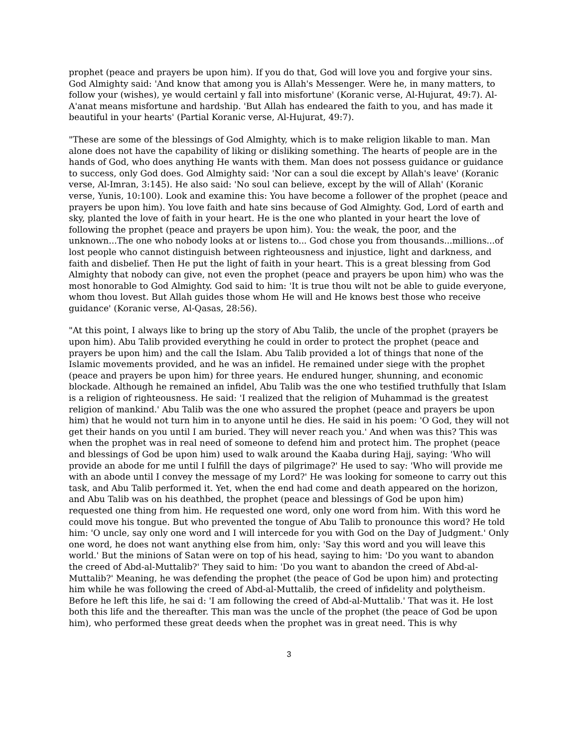prophet (peace and prayers be upon him). If you do that, God will love you and forgive your sins. God Almighty said: 'And know that among you is Allah's Messenger. Were he, in many matters, to follow your (wishes), ye would certainl y fall into misfortune' (Koranic verse, Al-Hujurat, 49:7). Al-A'anat means misfortune and hardship. 'But Allah has endeared the faith to you, and has made it beautiful in your hearts' (Partial Koranic verse, Al-Hujurat, 49:7).
"These are some of the blessings of God Almighty, which is to make religion likable to man. Man alone does not have the capability of liking or disliking something. The hearts of people are in the hands of God, who does anything He wants with them. Man does not possess guidance or guidance to success, only God does. God Almighty said: 'Nor can a soul die except by Allah's leave' (Koranic verse, Al-Imran, 3:145). He also said: 'No soul can believe, except by the will of Allah' (Koranic verse, Yunis, 10:100). Look and examine this: You have become a follower of the prophet (peace and prayers be upon him). You love faith and hate sins because of God Almighty. God, Lord of earth and sky, planted the love of faith in your heart. He is the one who planted in your heart the love of following the prophet (peace and prayers be upon him). You: the weak, the poor, and the unknown...The one who nobody looks at or listens to... God chose you from thousands...millions...of lost people who cannot distinguish between righteousness and injustice, light and darkness, and faith and disbelief. Then He put the light of faith in your heart. This is a great blessing from God Almighty that nobody can give, not even the prophet (peace and prayers be upon him) who was the most honorable to God Almighty. God said to him: 'It is true thou wilt not be able to guide everyone, whom thou lovest. But Allah guides those whom He will and He knows best those who receive guidance' (Koranic verse, Al-Qasas, 28:56).
"At this point, I always like to bring up the story of Abu Talib, the uncle of the prophet (prayers be upon him). Abu Talib provided everything he could in order to protect the prophet (peace and prayers be upon him) and the call the Islam. Abu Talib provided a lot of things that none of the Islamic movements provided, and he was an infidel. He remained under siege with the prophet (peace and prayers be upon him) for three years. He endured hunger, shunning, and economic blockade. Although he remained an infidel, Abu Talib was the one who testified truthfully that Islam is a religion of righteousness. He said: 'I realized that the religion of Muhammad is the greatest religion of mankind.' Abu Talib was the one who assured the prophet (peace and prayers be upon him) that he would not turn him in to anyone until he dies. He said in his poem: 'O God, they will not get their hands on you until I am buried. They will never reach you.' And when was this? This was when the prophet was in real need of someone to defend him and protect him. The prophet (peace and blessings of God be upon him) used to walk around the Kaaba during Hajj, saying: 'Who will provide an abode for me until I fulfill the days of pilgrimage?' He used to say: 'Who will provide me with an abode until I convey the message of my Lord?' He was looking for someone to carry out this task, and Abu Talib performed it. Yet, when the end had come and death appeared on the horizon, and Abu Talib was on his deathbed, the prophet (peace and blessings of God be upon him) requested one thing from him. He requested one word, only one word from him. With this word he could move his tongue. But who prevented the tongue of Abu Talib to pronounce this word? He told him: 'O uncle, say only one word and I will intercede for you with God on the Day of Judgment.' Only one word, he does not want anything else from him, only: 'Say this word and you will leave this world.' But the minions of Satan were on top of his head, saying to him: 'Do you want to abandon the creed of Abd-al-Muttalib?' They said to him: 'Do you want to abandon the creed of Abd-al-Muttalib?' Meaning, he was defending the prophet (the peace of God be upon him) and protecting him while he was following the creed of Abd-al-Muttalib, the creed of infidelity and polytheism. Before he left this life, he sai d: 'I am following the creed of Abd-al-Muttalib.' That was it. He lost both this life and the thereafter. This man was the uncle of the prophet (the peace of God be upon him), who performed these great deeds when the prophet was in great need. This is why
3